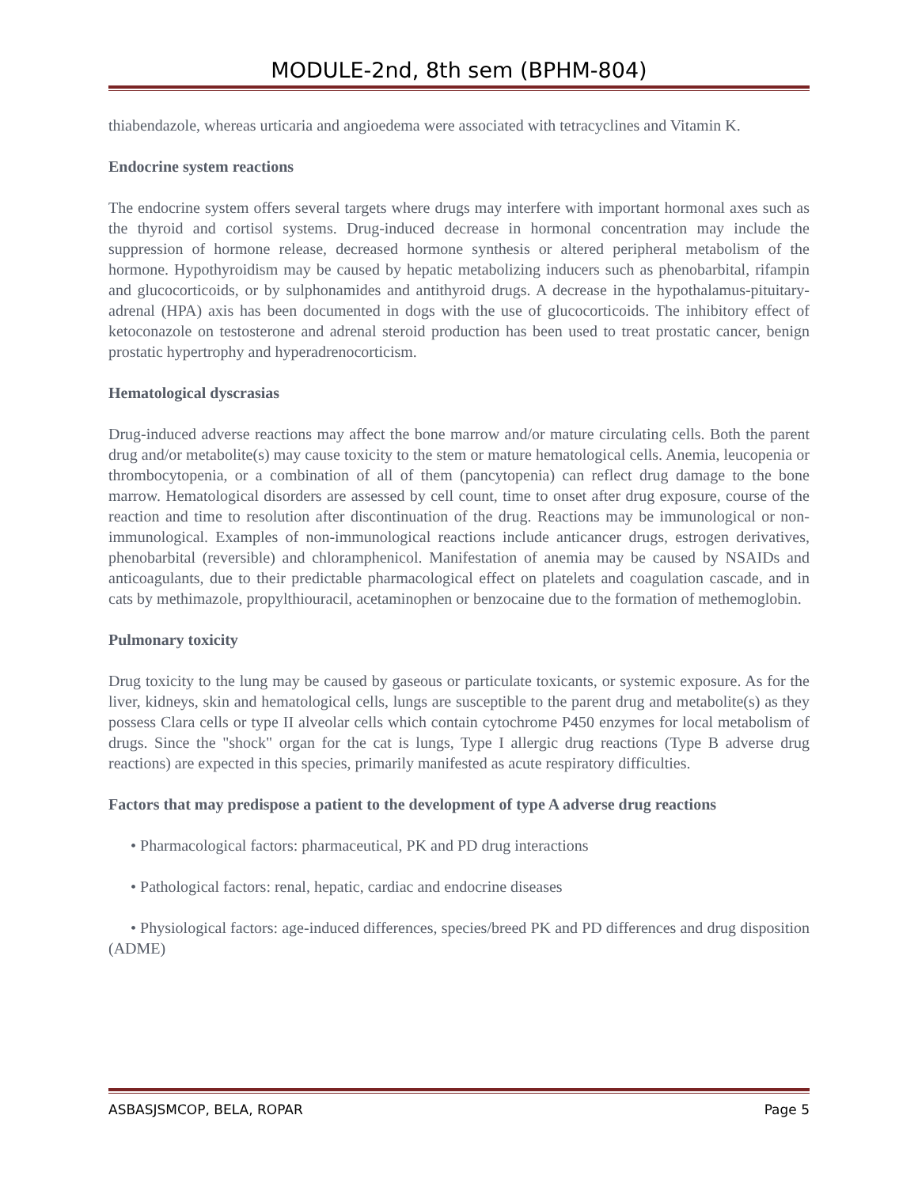MODULE-2nd, 8th sem (BPHM-804)
thiabendazole, whereas urticaria and angioedema were associated with tetracyclines and Vitamin K.
Endocrine system reactions
The endocrine system offers several targets where drugs may interfere with important hormonal axes such as the thyroid and cortisol systems. Drug-induced decrease in hormonal concentration may include the suppression of hormone release, decreased hormone synthesis or altered peripheral metabolism of the hormone. Hypothyroidism may be caused by hepatic metabolizing inducers such as phenobarbital, rifampin and glucocorticoids, or by sulphonamides and antithyroid drugs. A decrease in the hypothalamus-pituitary-adrenal (HPA) axis has been documented in dogs with the use of glucocorticoids. The inhibitory effect of ketoconazole on testosterone and adrenal steroid production has been used to treat prostatic cancer, benign prostatic hypertrophy and hyperadrenocorticism.
Hematological dyscrasias
Drug-induced adverse reactions may affect the bone marrow and/or mature circulating cells. Both the parent drug and/or metabolite(s) may cause toxicity to the stem or mature hematological cells. Anemia, leucopenia or thrombocytopenia, or a combination of all of them (pancytopenia) can reflect drug damage to the bone marrow. Hematological disorders are assessed by cell count, time to onset after drug exposure, course of the reaction and time to resolution after discontinuation of the drug. Reactions may be immunological or non-immunological. Examples of non-immunological reactions include anticancer drugs, estrogen derivatives, phenobarbital (reversible) and chloramphenicol. Manifestation of anemia may be caused by NSAIDs and anticoagulants, due to their predictable pharmacological effect on platelets and coagulation cascade, and in cats by methimazole, propylthiouracil, acetaminophen or benzocaine due to the formation of methemoglobin.
Pulmonary toxicity
Drug toxicity to the lung may be caused by gaseous or particulate toxicants, or systemic exposure. As for the liver, kidneys, skin and hematological cells, lungs are susceptible to the parent drug and metabolite(s) as they possess Clara cells or type II alveolar cells which contain cytochrome P450 enzymes for local metabolism of drugs. Since the "shock" organ for the cat is lungs, Type I allergic drug reactions (Type B adverse drug reactions) are expected in this species, primarily manifested as acute respiratory difficulties.
Factors that may predispose a patient to the development of type A adverse drug reactions
• Pharmacological factors: pharmaceutical, PK and PD drug interactions
• Pathological factors: renal, hepatic, cardiac and endocrine diseases
• Physiological factors: age-induced differences, species/breed PK and PD differences and drug disposition (ADME)
ASBASJSMCOP, BELA, ROPAR Page 5